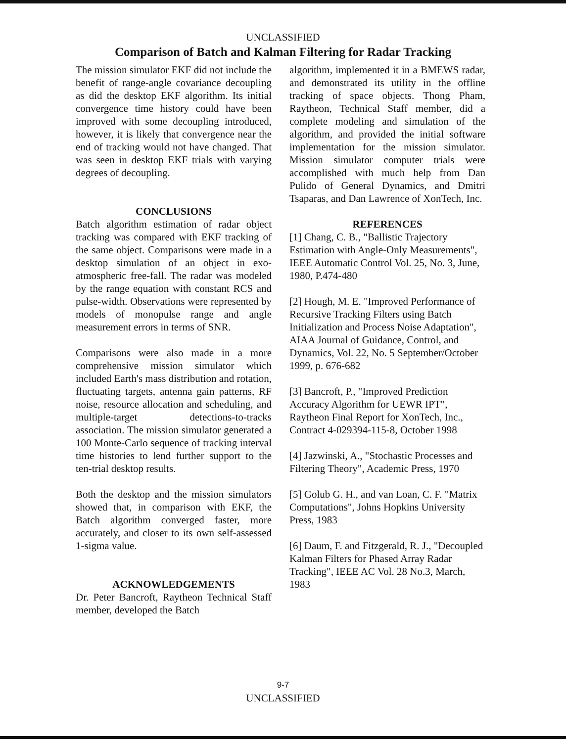UNCLASSIFIED
Comparison of Batch and Kalman Filtering for Radar Tracking
The mission simulator EKF did not include the benefit of range-angle covariance decoupling as did the desktop EKF algorithm. Its initial convergence time history could have been improved with some decoupling introduced, however, it is likely that convergence near the end of tracking would not have changed. That was seen in desktop EKF trials with varying degrees of decoupling.
CONCLUSIONS
Batch algorithm estimation of radar object tracking was compared with EKF tracking of the same object. Comparisons were made in a desktop simulation of an object in exo-atmospheric free-fall. The radar was modeled by the range equation with constant RCS and pulse-width. Observations were represented by models of monopulse range and angle measurement errors in terms of SNR.
Comparisons were also made in a more comprehensive mission simulator which included Earth's mass distribution and rotation, fluctuating targets, antenna gain patterns, RF noise, resource allocation and scheduling, and multiple-target detections-to-tracks association. The mission simulator generated a 100 Monte-Carlo sequence of tracking interval time histories to lend further support to the ten-trial desktop results.
Both the desktop and the mission simulators showed that, in comparison with EKF, the Batch algorithm converged faster, more accurately, and closer to its own self-assessed 1-sigma value.
ACKNOWLEDGEMENTS
Dr. Peter Bancroft, Raytheon Technical Staff member, developed the Batch
algorithm, implemented it in a BMEWS radar, and demonstrated its utility in the offline tracking of space objects. Thong Pham, Raytheon, Technical Staff member, did a complete modeling and simulation of the algorithm, and provided the initial software implementation for the mission simulator. Mission simulator computer trials were accomplished with much help from Dan Pulido of General Dynamics, and Dmitri Tsaparas, and Dan Lawrence of XonTech, Inc.
REFERENCES
[1] Chang, C. B., "Ballistic Trajectory Estimation with Angle-Only Measurements", IEEE Automatic Control Vol. 25, No. 3, June, 1980, P.474-480
[2] Hough, M. E. "Improved Performance of Recursive Tracking Filters using Batch Initialization and Process Noise Adaptation", AIAA Journal of Guidance, Control, and Dynamics, Vol. 22, No. 5 September/October 1999, p. 676-682
[3] Bancroft, P., "Improved Prediction Accuracy Algorithm for UEWR IPT", Raytheon Final Report for XonTech, Inc., Contract 4-029394-115-8, October 1998
[4] Jazwinski, A., "Stochastic Processes and Filtering Theory", Academic Press, 1970
[5] Golub G. H., and van Loan, C. F. "Matrix Computations", Johns Hopkins University Press, 1983
[6] Daum, F. and Fitzgerald, R. J., "Decoupled Kalman Filters for Phased Array Radar Tracking", IEEE AC Vol. 28 No.3, March, 1983
9-7
UNCLASSIFIED